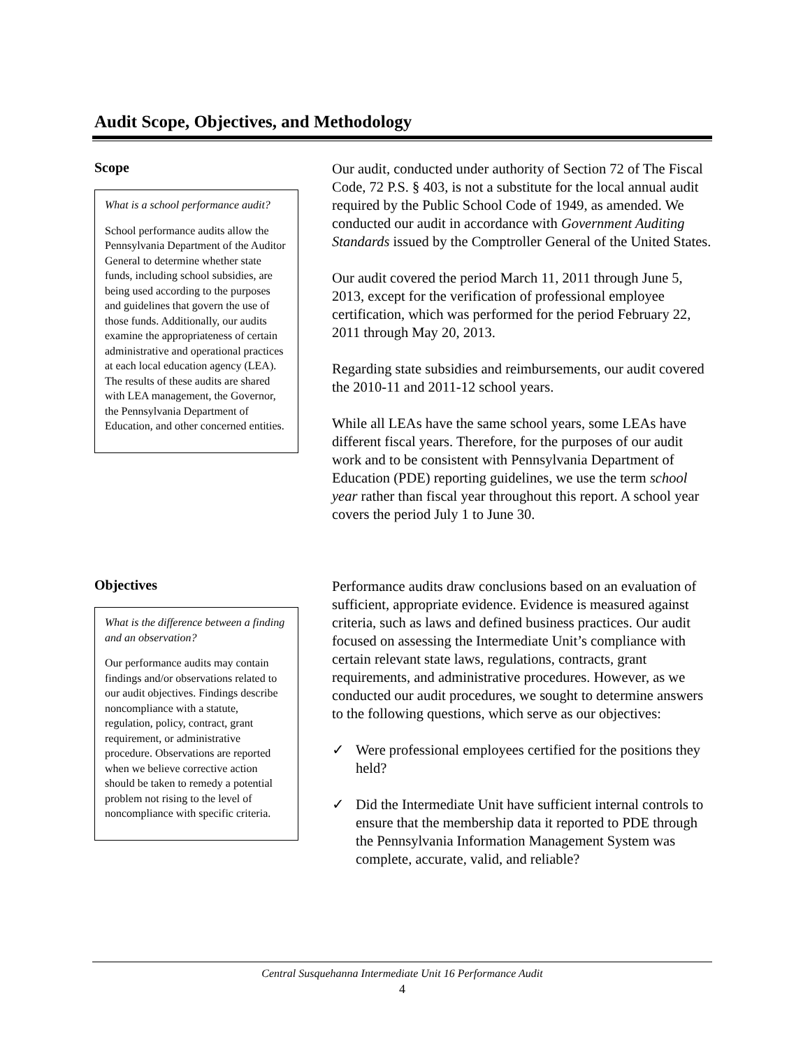Audit Scope, Objectives, and Methodology
Scope
What is a school performance audit?
School performance audits allow the Pennsylvania Department of the Auditor General to determine whether state funds, including school subsidies, are being used according to the purposes and guidelines that govern the use of those funds. Additionally, our audits examine the appropriateness of certain administrative and operational practices at each local education agency (LEA). The results of these audits are shared with LEA management, the Governor, the Pennsylvania Department of Education, and other concerned entities.
Our audit, conducted under authority of Section 72 of The Fiscal Code, 72 P.S. § 403, is not a substitute for the local annual audit required by the Public School Code of 1949, as amended. We conducted our audit in accordance with Government Auditing Standards issued by the Comptroller General of the United States.
Our audit covered the period March 11, 2011 through June 5, 2013, except for the verification of professional employee certification, which was performed for the period February 22, 2011 through May 20, 2013.
Regarding state subsidies and reimbursements, our audit covered the 2010-11 and 2011-12 school years.
While all LEAs have the same school years, some LEAs have different fiscal years. Therefore, for the purposes of our audit work and to be consistent with Pennsylvania Department of Education (PDE) reporting guidelines, we use the term school year rather than fiscal year throughout this report. A school year covers the period July 1 to June 30.
Objectives
What is the difference between a finding and an observation?
Our performance audits may contain findings and/or observations related to our audit objectives. Findings describe noncompliance with a statute, regulation, policy, contract, grant requirement, or administrative procedure. Observations are reported when we believe corrective action should be taken to remedy a potential problem not rising to the level of noncompliance with specific criteria.
Performance audits draw conclusions based on an evaluation of sufficient, appropriate evidence. Evidence is measured against criteria, such as laws and defined business practices. Our audit focused on assessing the Intermediate Unit’s compliance with certain relevant state laws, regulations, contracts, grant requirements, and administrative procedures. However, as we conducted our audit procedures, we sought to determine answers to the following questions, which serve as our objectives:
✓ Were professional employees certified for the positions they held?
✓ Did the Intermediate Unit have sufficient internal controls to ensure that the membership data it reported to PDE through the Pennsylvania Information Management System was complete, accurate, valid, and reliable?
Central Susquehanna Intermediate Unit 16 Performance Audit
4